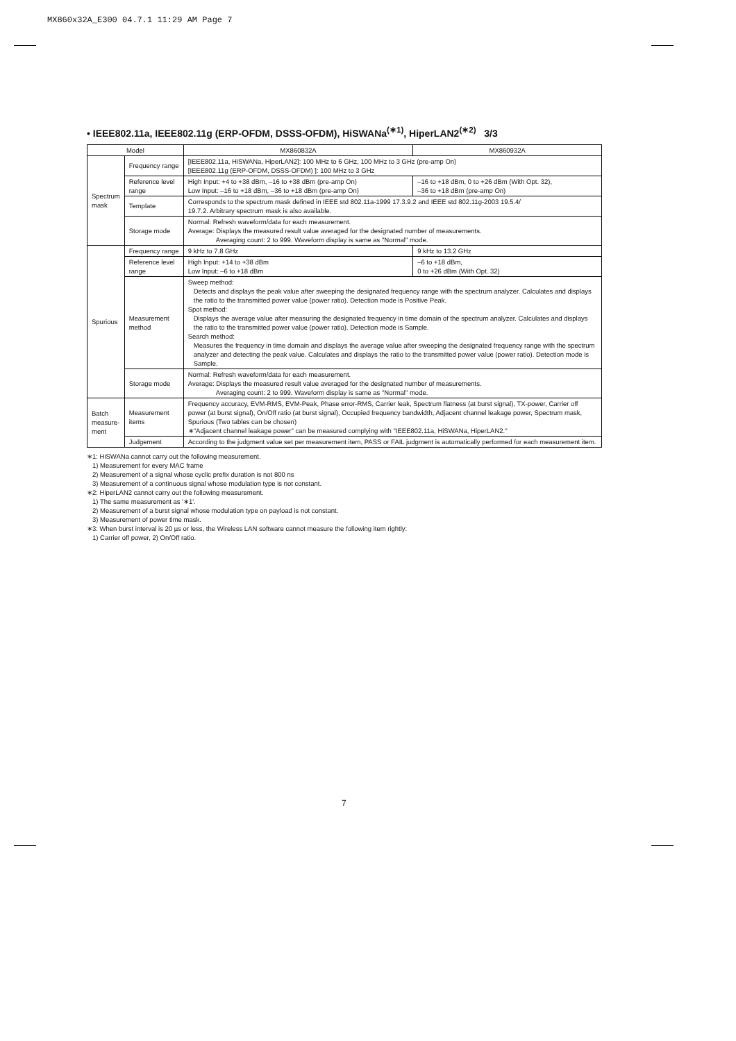MX860x32A_E300 04.7.1 11:29 AM Page 7
• IEEE802.11a, IEEE802.11g (ERP-OFDM, DSSS-OFDM), HiSWANa<sup>(∗1)</sup>, HiperLAN2<sup>(∗2)</sup> 3/3
| Model | | MX860832A | MX860932A |
| --- | --- | --- | --- |
| Spectrum mask | Frequency range | [IEEE802.11a, HiSWANa, HiperLAN2]: 100 MHz to 6 GHz, 100 MHz to 3 GHz (pre-amp On) [IEEE802.11g (ERP-OFDM, DSSS-OFDM) ]: 100 MHz to 3 GHz | |
| | Reference level range | High Input: +4 to +38 dBm, –16 to +38 dBm (pre-amp On) Low Input: –16 to +18 dBm, –36 to +18 dBm (pre-amp On) | –16 to +18 dBm, 0 to +26 dBm (With Opt. 32), –36 to +18 dBm (pre-amp On) |
| | Template | Corresponds to the spectrum mask defined in IEEE std 802.11a-1999 17.3.9.2 and IEEE std 802.11g-2003 19.5.4/ 19.7.2. Arbitrary spectrum mask is also available. | |
| | Storage mode | Normal: Refresh waveform/data for each measurement. Average: Displays the measured result value averaged for the designated number of measurements. Averaging count: 2 to 999. Waveform display is same as "Normal" mode. | |
| Spurious | Frequency range | 9 kHz to 7.8 GHz | 9 kHz to 13.2 GHz |
| | Reference level range | High Input: +14 to +38 dBm Low Input: –6 to +18 dBm | –6 to +18 dBm, 0 to +26 dBm (With Opt. 32) |
| | Measurement method | Sweep method: Detects and displays the peak value after sweeping the designated frequency range with the spectrum analyzer. Calculates and displays the ratio to the transmitted power value (power ratio). Detection mode is Positive Peak. Spot method: Displays the average value after measuring the designated frequency in time domain of the spectrum analyzer. Calculates and displays the ratio to the transmitted power value (power ratio). Detection mode is Sample. Search method: Measures the frequency in time domain and displays the average value after sweeping the designated frequency range with the spectrum analyzer and detecting the peak value. Calculates and displays the ratio to the transmitted power value (power ratio). Detection mode is Sample. | |
| | Storage mode | Normal: Refresh waveform/data for each measurement. Average: Displays the measured result value averaged for the designated number of measurements. Averaging count: 2 to 999. Waveform display is same as "Normal" mode. | |
| Batch measure- ment | Measurement items | Frequency accuracy, EVM-RMS, EVM-Peak, Phase error-RMS, Carrier leak, Spectrum flatness (at burst signal), TX-power, Carrier off power (at burst signal), On/Off ratio (at burst signal), Occupied frequency bandwidth, Adjacent channel leakage power, Spectrum mask, Spurious (Two tables can be chosen) ∗"Adjacent channel leakage power" can be measured complying with "IEEE802.11a, HiSWANa, HiperLAN2." | |
| | Judgement | According to the judgment value set per measurement item, PASS or FAIL judgment is automatically performed for each measurement item. | |
∗1: HiSWANa cannot carry out the following measurement.
1) Measurement for every MAC frame
2) Measurement of a signal whose cyclic prefix duration is not 800 ns
3) Measurement of a continuous signal whose modulation type is not constant.
∗2: HiperLAN2 cannot carry out the following measurement.
1) The same measurement as '∗1'.
2) Measurement of a burst signal whose modulation type on payload is not constant.
3) Measurement of power time mask.
∗3: When burst interval is 20 µs or less, the Wireless LAN software cannot measure the following item rightly:
1) Carrier off power, 2) On/Off ratio.
7